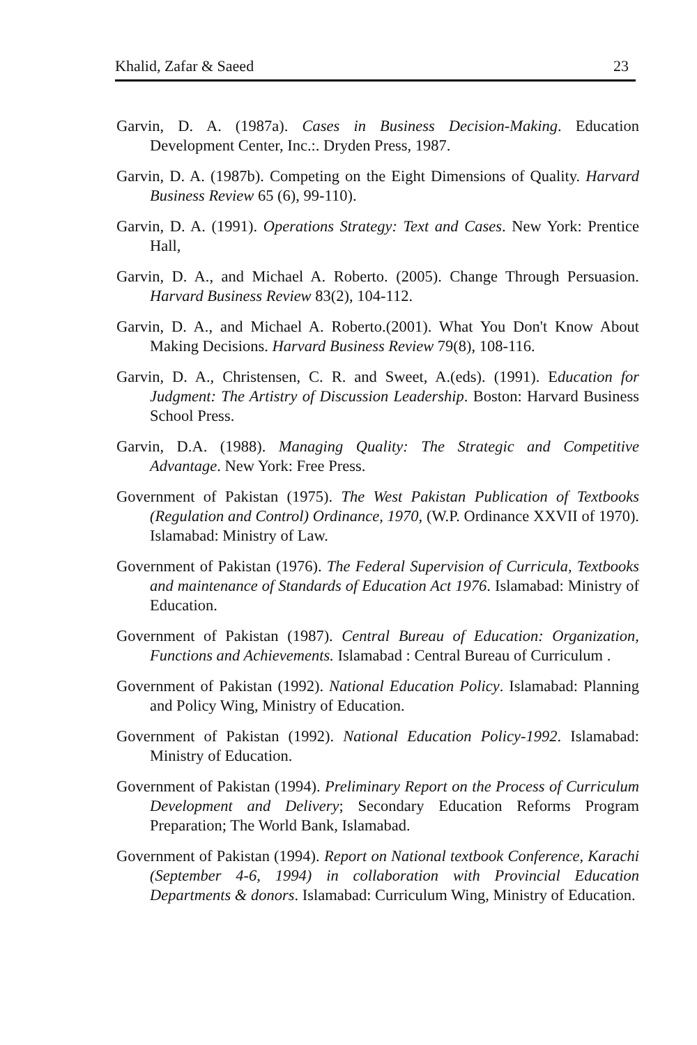Khalid, Zafar & Saeed 23
Garvin, D. A. (1987a). Cases in Business Decision-Making. Education Development Center, Inc.:. Dryden Press, 1987.
Garvin, D. A. (1987b). Competing on the Eight Dimensions of Quality. Harvard Business Review 65 (6), 99-110).
Garvin, D. A. (1991). Operations Strategy: Text and Cases. New York: Prentice Hall,
Garvin, D. A., and Michael A. Roberto. (2005). Change Through Persuasion. Harvard Business Review 83(2), 104-112.
Garvin, D. A., and Michael A. Roberto.(2001). What You Don't Know About Making Decisions. Harvard Business Review 79(8), 108-116.
Garvin, D. A., Christensen, C. R. and Sweet, A.(eds). (1991). Education for Judgment: The Artistry of Discussion Leadership. Boston: Harvard Business School Press.
Garvin, D.A. (1988). Managing Quality: The Strategic and Competitive Advantage. New York: Free Press.
Government of Pakistan (1975). The West Pakistan Publication of Textbooks (Regulation and Control) Ordinance, 1970, (W.P. Ordinance XXVII of 1970). Islamabad: Ministry of Law.
Government of Pakistan (1976). The Federal Supervision of Curricula, Textbooks and maintenance of Standards of Education Act 1976. Islamabad: Ministry of Education.
Government of Pakistan (1987). Central Bureau of Education: Organization, Functions and Achievements. Islamabad : Central Bureau of Curriculum .
Government of Pakistan (1992). National Education Policy. Islamabad: Planning and Policy Wing, Ministry of Education.
Government of Pakistan (1992). National Education Policy-1992. Islamabad: Ministry of Education.
Government of Pakistan (1994). Preliminary Report on the Process of Curriculum Development and Delivery; Secondary Education Reforms Program Preparation; The World Bank, Islamabad.
Government of Pakistan (1994). Report on National textbook Conference, Karachi (September 4-6, 1994) in collaboration with Provincial Education Departments & donors. Islamabad: Curriculum Wing, Ministry of Education.